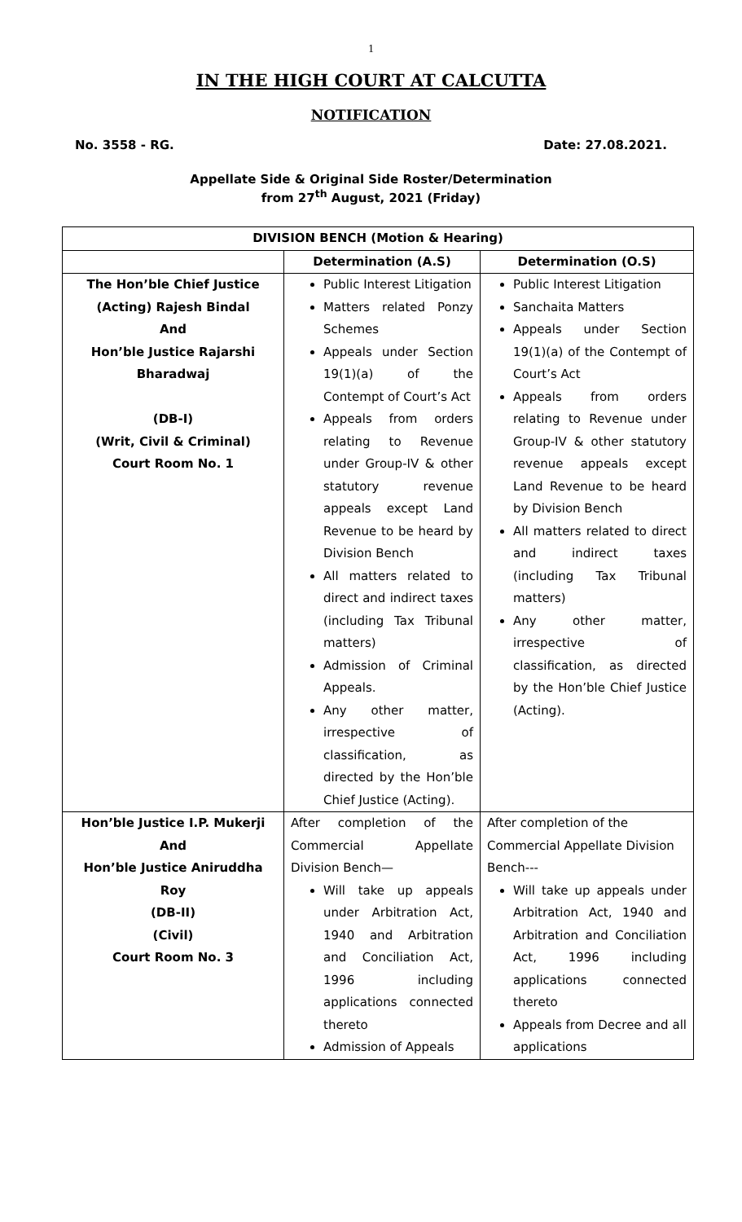1
IN THE HIGH COURT AT CALCUTTA
NOTIFICATION
No. 3558 - RG. Date: 27.08.2021.
Appellate Side & Original Side Roster/Determination
from 27<sup>th</sup> August, 2021 (Friday)
| DIVISION BENCH (Motion & Hearing) | | |
| --- | --- | --- |
| | Determination (A.S) | Determination (O.S) |
| The Hon’ble Chief Justice (Acting) Rajesh Bindal And Hon’ble Justice Rajarshi Bharadwaj (DB-I) (Writ, Civil & Criminal) Court Room No. 1 | Public Interest Litigation Matters related Ponzy Schemes Appeals under Section 19(1)(a) of the Contempt of Court’s Act Appeals from orders relating to Revenue under Group-IV & other statutory revenue appeals except Land Revenue to be heard by Division Bench All matters related to direct and indirect taxes (including Tax Tribunal matters) Admission of Criminal Appeals. Any other matter, irrespective of classification, as directed by the Hon’ble Chief Justice (Acting). | Public Interest Litigation Sanchaita Matters Appeals under Section 19(1)(a) of the Contempt of Court’s Act Appeals from orders relating to Revenue under Group-IV & other statutory revenue appeals except Land Revenue to be heard by Division Bench All matters related to direct and indirect taxes (including Tax Tribunal matters) Any other matter, irrespective of classification, as directed by the Hon’ble Chief Justice (Acting). |
| Hon’ble Justice I.P. Mukerji And Hon’ble Justice Aniruddha Roy (DB-II) (Civil) Court Room No. 3 | After completion of the Commercial Appellate Division Bench— Will take up appeals under Arbitration Act, 1940 and Arbitration and Conciliation Act, 1996 including applications connected thereto Admission of Appeals | After completion of the Commercial Appellate Division Bench--- Will take up appeals under Arbitration Act, 1940 and Arbitration and Conciliation Act, 1996 including applications connected thereto Appeals from Decree and all applications |